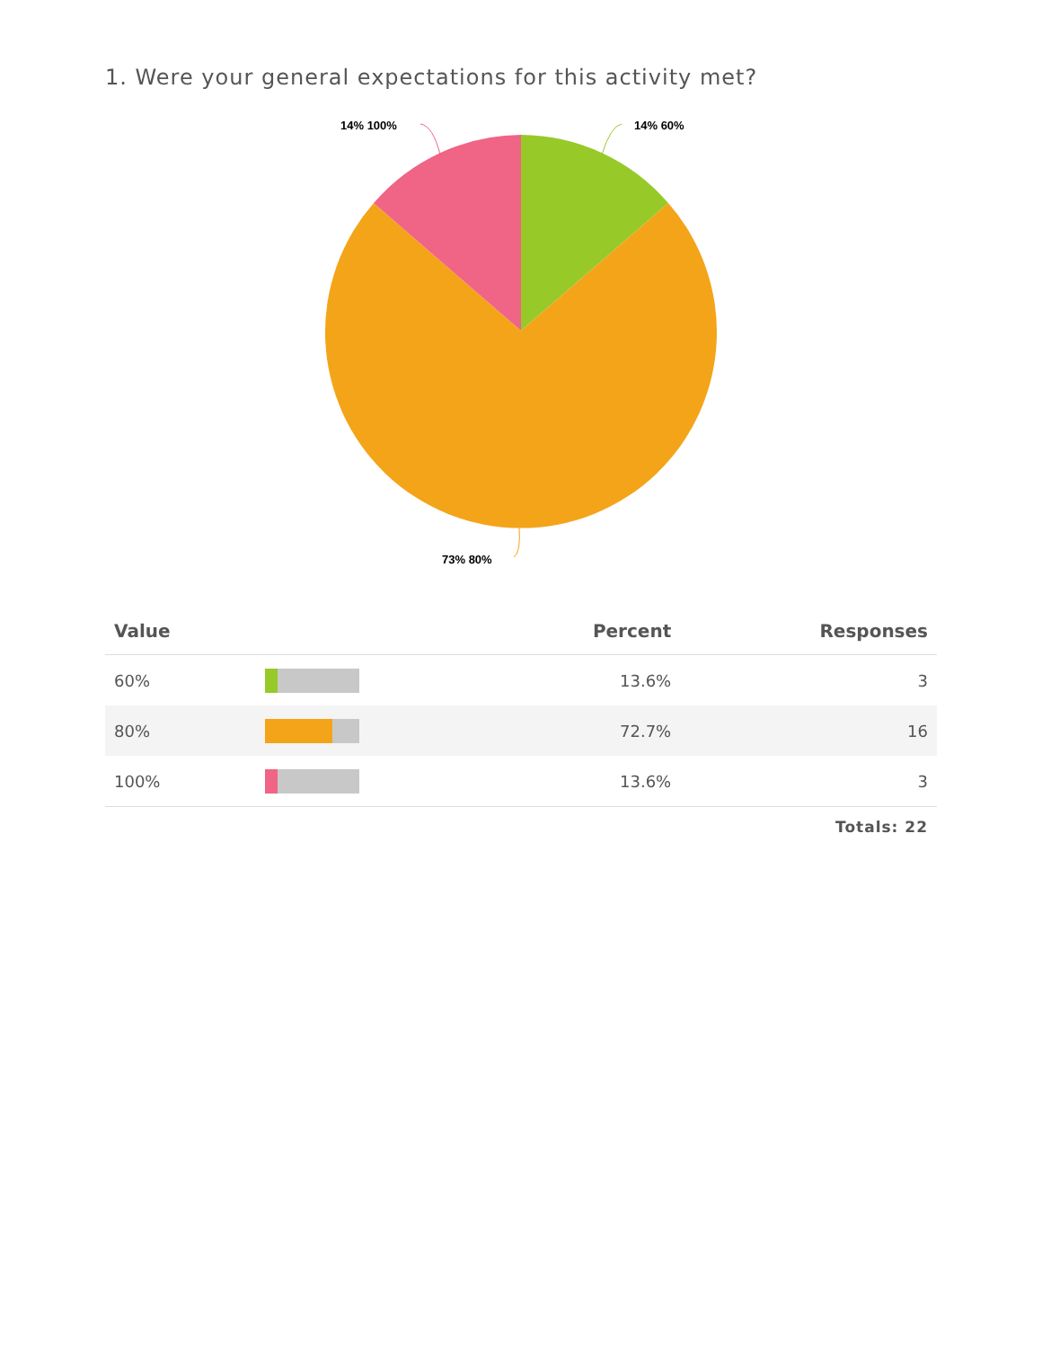1. Were your general expectations for this activity met?
14% 60% 14% 100%
73% 80%
| Value | | Percent | Responses |
| --- | --- | --- | --- |
| 60% | | 13.6% | 3 |
| 80% | | 72.7% | 16 |
| 100% | | 13.6% | 3 |
Totals: 22